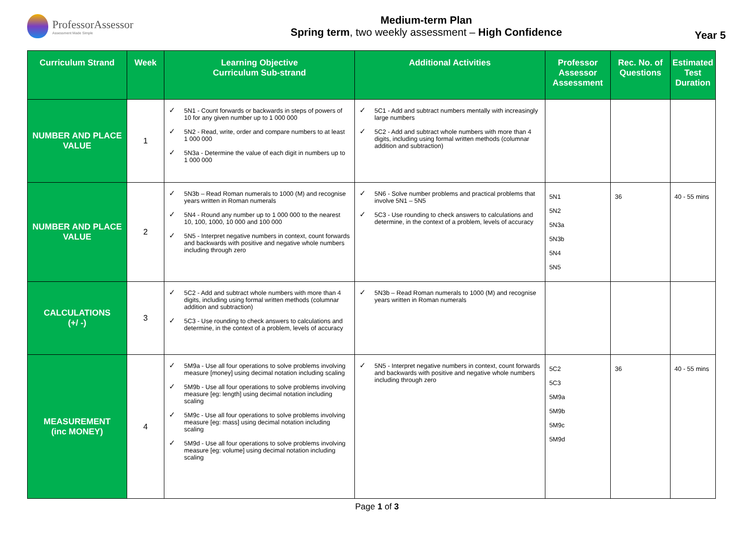ProfessorAssessor
Assessment Made Simple
Medium-term Plan
Spring term, two weekly assessment – High Confidence
Year 5
| Curriculum Strand | Week | Learning Objective Curriculum Sub-strand | Additional Activities | Professor Assessor Assessment | Rec. No. of Questions | Estimated Test Duration |
| --- | --- | --- | --- | --- | --- | --- |
| NUMBER AND PLACE VALUE | 1 | ✓ 5N1 - Count forwards or backwards in steps of powers of 10 for any given number up to 1 000 000 ✓ 5N2 - Read, write, order and compare numbers to at least 1 000 000 ✓ 5N3a - Determine the value of each digit in numbers up to 1 000 000 | ✓ 5C1 - Add and subtract numbers mentally with increasingly large numbers ✓ 5C2 - Add and subtract whole numbers with more than 4 digits, including using formal written methods (columnar addition and subtraction) | | | |
| NUMBER AND PLACE VALUE | 2 | ✓ 5N3b – Read Roman numerals to 1000 (M) and recognise years written in Roman numerals ✓ 5N4 - Round any number up to 1 000 000 to the nearest 10, 100, 1000, 10 000 and 100 000 ✓ 5N5 - Interpret negative numbers in context, count forwards and backwards with positive and negative whole numbers including through zero | ✓ 5N6 - Solve number problems and practical problems that involve 5N1 – 5N5 ✓ 5C3 - Use rounding to check answers to calculations and determine, in the context of a problem, levels of accuracy | 5N1 5N2 5N3a 5N3b 5N4 5N5 | 36 | 40 - 55 mins |
| CALCULATIONS (+/ -) | 3 | ✓ 5C2 - Add and subtract whole numbers with more than 4 digits, including using formal written methods (columnar addition and subtraction) ✓ 5C3 - Use rounding to check answers to calculations and determine, in the context of a problem, levels of accuracy | ✓ 5N3b – Read Roman numerals to 1000 (M) and recognise years written in Roman numerals | | | |
| MEASUREMENT (inc MONEY) | 4 | ✓ 5M9a - Use all four operations to solve problems involving measure [money] using decimal notation including scaling ✓ 5M9b - Use all four operations to solve problems involving measure [eg: length] using decimal notation including scaling ✓ 5M9c - Use all four operations to solve problems involving measure [eg: mass] using decimal notation including scaling ✓ 5M9d - Use all four operations to solve problems involving measure [eg: volume] using decimal notation including scaling | ✓ 5N5 - Interpret negative numbers in context, count forwards and backwards with positive and negative whole numbers including through zero | 5C2 5C3 5M9a 5M9b 5M9c 5M9d | 36 | 40 - 55 mins |
Page 1 of 3